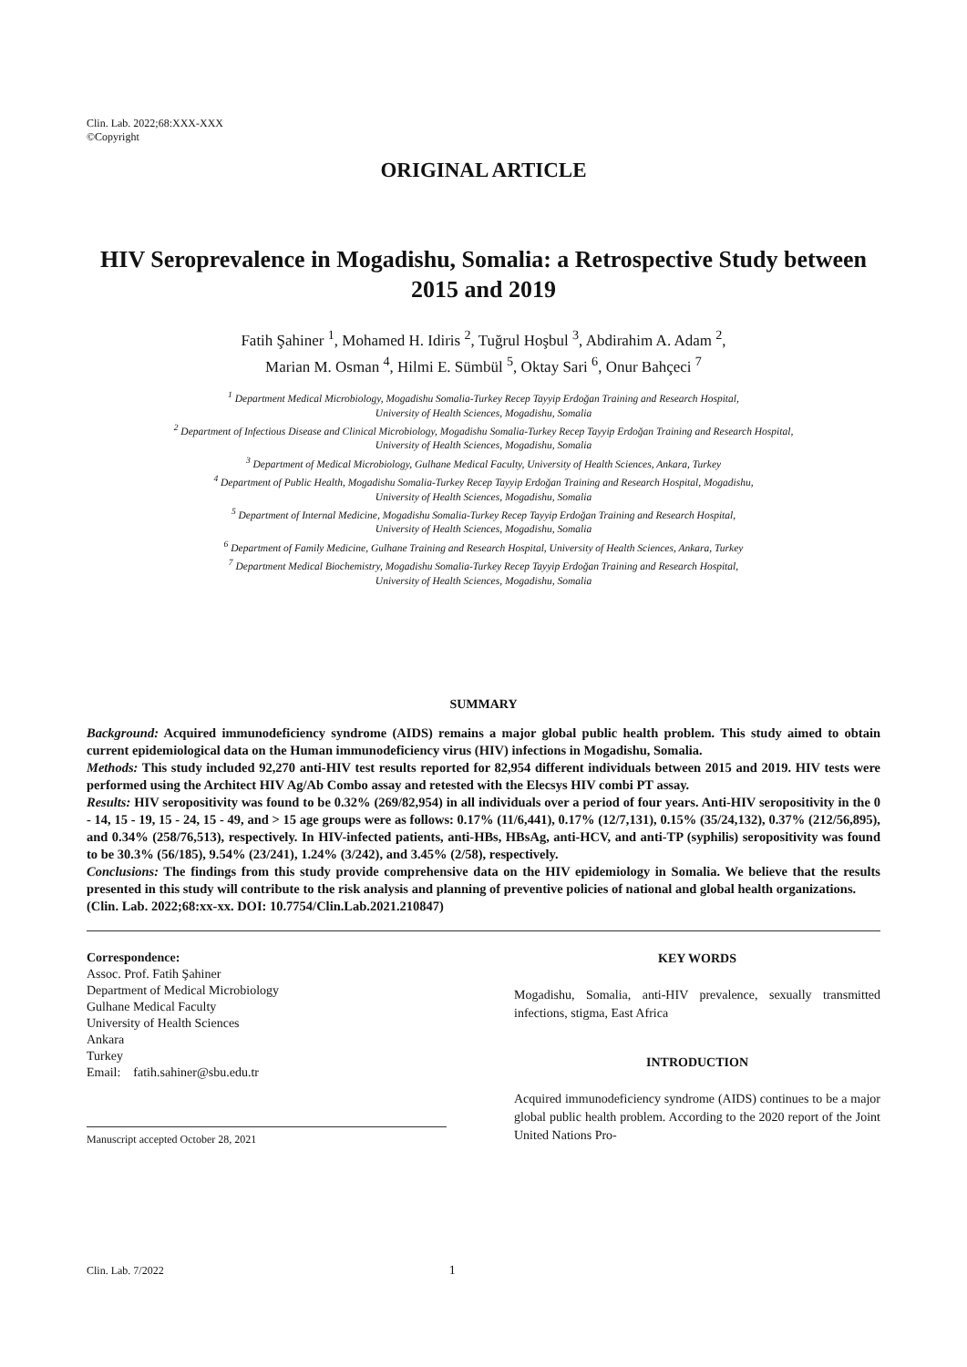Clin. Lab. 2022;68:XXX-XXX
©Copyright
ORIGINAL ARTICLE
HIV Seroprevalence in Mogadishu, Somalia: a Retrospective Study between 2015 and 2019
Fatih Şahiner <sup>1</sup>, Mohamed H. Idiris <sup>2</sup>, Tuğrul Hoşbul <sup>3</sup>, Abdirahim A. Adam <sup>2</sup>,
Marian M. Osman <sup>4</sup>, Hilmi E. Sümbül <sup>5</sup>, Oktay Sari <sup>6</sup>, Onur Bahçeci <sup>7</sup>
<sup>1</sup> Department Medical Microbiology, Mogadishu Somalia-Turkey Recep Tayyip Erdoğan Training and Research Hospital,
University of Health Sciences, Mogadishu, Somalia
<sup>2</sup> Department of Infectious Disease and Clinical Microbiology, Mogadishu Somalia-Turkey Recep Tayyip Erdoğan Training and Research Hospital,
University of Health Sciences, Mogadishu, Somalia
<sup>3</sup> Department of Medical Microbiology, Gulhane Medical Faculty, University of Health Sciences, Ankara, Turkey
<sup>4</sup> Department of Public Health, Mogadishu Somalia-Turkey Recep Tayyip Erdoğan Training and Research Hospital, Mogadishu,
University of Health Sciences, Mogadishu, Somalia
<sup>5</sup> Department of Internal Medicine, Mogadishu Somalia-Turkey Recep Tayyip Erdoğan Training and Research Hospital,
University of Health Sciences, Mogadishu, Somalia
<sup>6</sup> Department of Family Medicine, Gulhane Training and Research Hospital, University of Health Sciences, Ankara, Turkey
<sup>7</sup> Department Medical Biochemistry, Mogadishu Somalia-Turkey Recep Tayyip Erdoğan Training and Research Hospital,
University of Health Sciences, Mogadishu, Somalia
SUMMARY
Background: Acquired immunodeficiency syndrome (AIDS) remains a major global public health problem. This study aimed to obtain current epidemiological data on the Human immunodeficiency virus (HIV) infections in Mogadishu, Somalia.
Methods: This study included 92,270 anti-HIV test results reported for 82,954 different individuals between 2015 and 2019. HIV tests were performed using the Architect HIV Ag/Ab Combo assay and retested with the Elecsys HIV combi PT assay.
Results: HIV seropositivity was found to be 0.32% (269/82,954) in all individuals over a period of four years. Anti-HIV seropositivity in the 0 - 14, 15 - 19, 15 - 24, 15 - 49, and > 15 age groups were as follows: 0.17% (11/6,441), 0.17% (12/7,131), 0.15% (35/24,132), 0.37% (212/56,895), and 0.34% (258/76,513), respectively. In HIV-infected patients, anti-HBs, HBsAg, anti-HCV, and anti-TP (syphilis) seropositivity was found to be 30.3% (56/185), 9.54% (23/241), 1.24% (3/242), and 3.45% (2/58), respectively.
Conclusions: The findings from this study provide comprehensive data on the HIV epidemiology in Somalia. We believe that the results presented in this study will contribute to the risk analysis and planning of preventive policies of national and global health organizations.
(Clin. Lab. 2022;68:xx-xx. DOI: 10.7754/Clin.Lab.2021.210847)
Correspondence:
Assoc. Prof. Fatih Şahiner
Department of Medical Microbiology
Gulhane Medical Faculty
University of Health Sciences
Ankara
Turkey
Email: fatih.sahiner@sbu.edu.tr
Manuscript accepted October 28, 2021
KEY WORDS
Mogadishu, Somalia, anti-HIV prevalence, sexually transmitted infections, stigma, East Africa
INTRODUCTION
Acquired immunodeficiency syndrome (AIDS) continues to be a major global public health problem. According to the 2020 report of the Joint United Nations Pro-
Clin. Lab. 7/2022 1